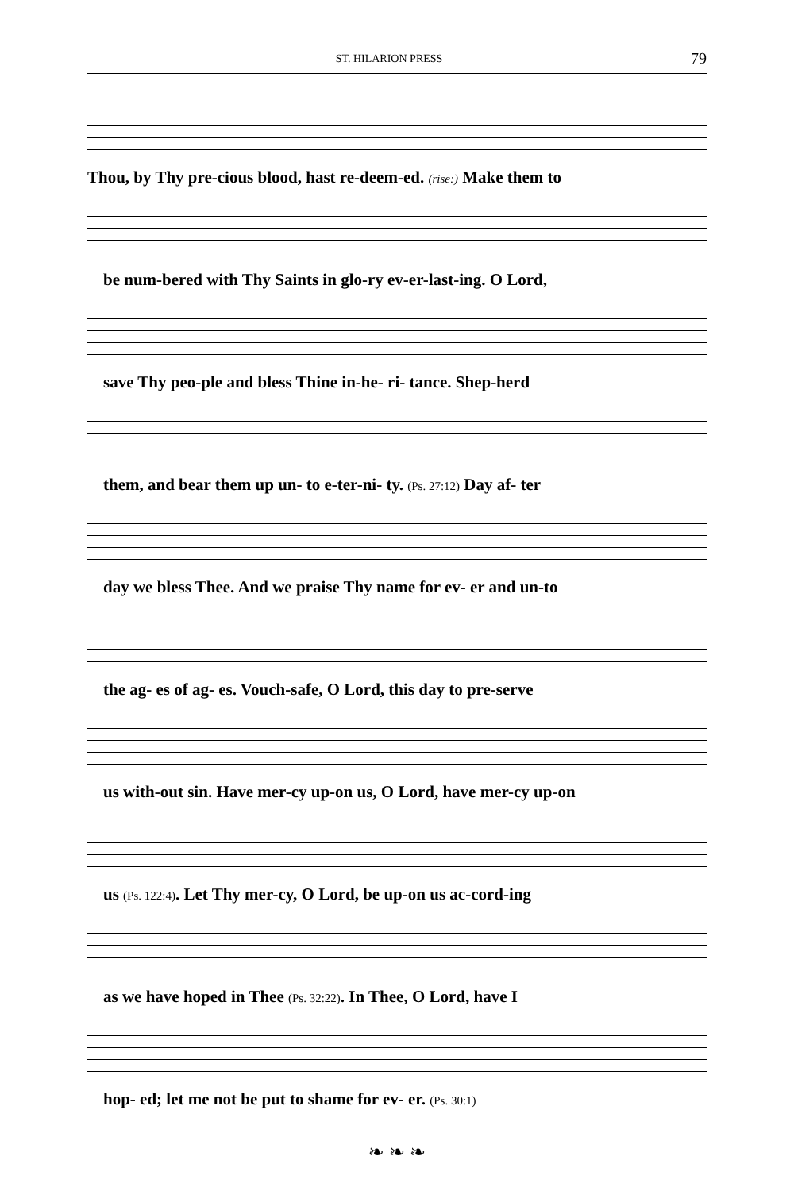ST. HILARION PRESS 79
Thou, by Thy pre-cious blood, hast re-deem-ed. (rise:) Make them to
be num-bered with Thy Saints in glo-ry ev-er-last-ing. O Lord,
save Thy peo-ple and bless Thine in-he- ri- tance. Shep-herd
them, and bear them up un- to e-ter-ni- ty. (Ps. 27:12) Day af- ter
day we bless Thee. And we praise Thy name for ev- er and un-to
the ag- es of ag- es. Vouch-safe, O Lord, this day to pre-serve
us with-out sin. Have mer-cy up-on us, O Lord, have mer-cy up-on
us (Ps. 122:4). Let Thy mer-cy, O Lord, be up-on us ac-cord-ing
as we have hoped in Thee (Ps. 32:22). In Thee, O Lord, have I
hop- ed; let me not be put to shame for ev- er. (Ps. 30:1)
❧ ❧ ❧